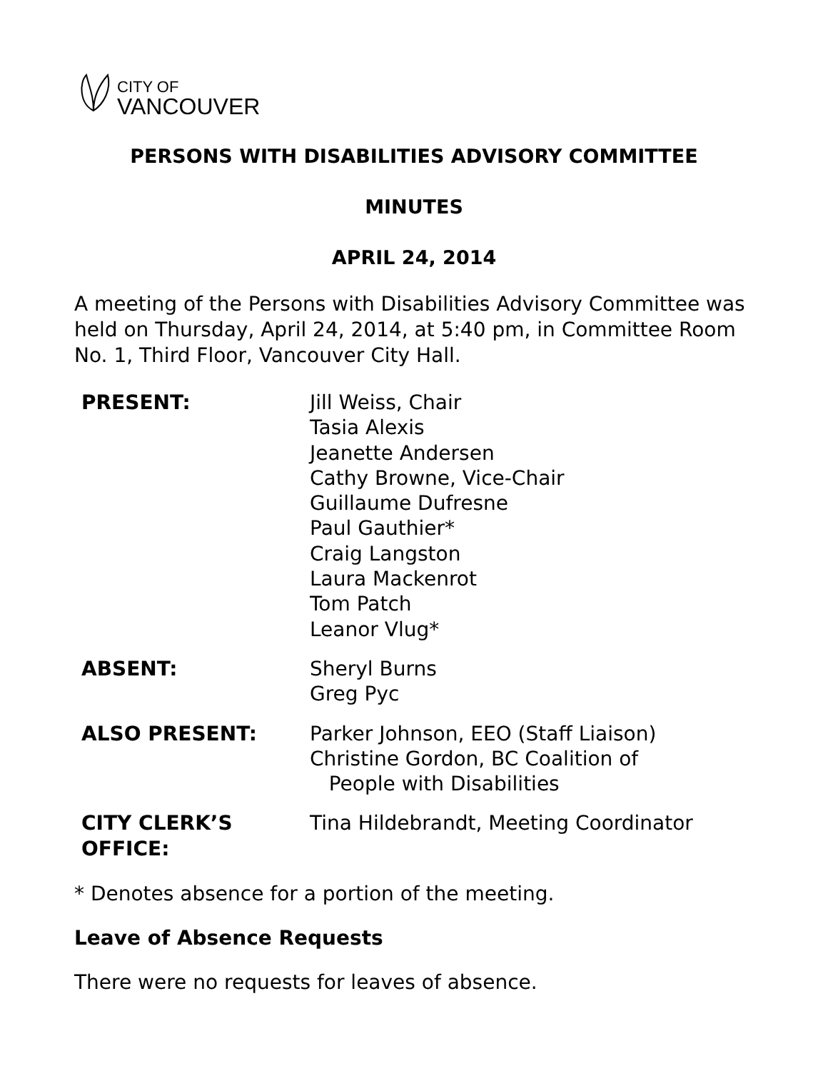CITY OF
VANCOUVER
PERSONS WITH DISABILITIES ADVISORY COMMITTEE
MINUTES
APRIL 24, 2014
A meeting of the Persons with Disabilities Advisory Committee was held on Thursday, April 24, 2014, at 5:40 pm, in Committee Room No. 1, Third Floor, Vancouver City Hall.
| PRESENT: | Jill Weiss, Chair Tasia Alexis Jeanette Andersen Cathy Browne, Vice-Chair Guillaume Dufresne Paul Gauthier* Craig Langston Laura Mackenrot Tom Patch Leanor Vlug* |
| ABSENT: | Sheryl Burns Greg Pyc |
| ALSO PRESENT: | Parker Johnson, EEO (Staff Liaison) Christine Gordon, BC Coalition of People with Disabilities |
| CITY CLERK’S OFFICE: | Tina Hildebrandt, Meeting Coordinator |
* Denotes absence for a portion of the meeting.
Leave of Absence Requests
There were no requests for leaves of absence.